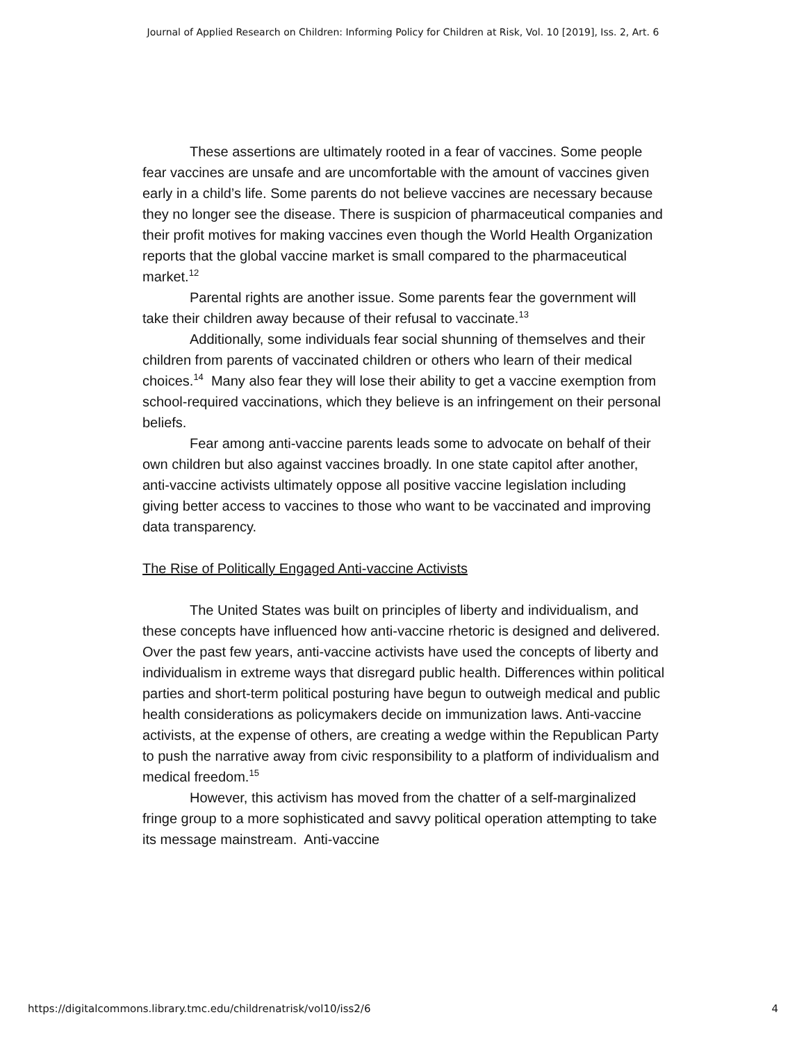Journal of Applied Research on Children: Informing Policy for Children at Risk, Vol. 10 [2019], Iss. 2, Art. 6
These assertions are ultimately rooted in a fear of vaccines. Some people fear vaccines are unsafe and are uncomfortable with the amount of vaccines given early in a child’s life. Some parents do not believe vaccines are necessary because they no longer see the disease. There is suspicion of pharmaceutical companies and their profit motives for making vaccines even though the World Health Organization reports that the global vaccine market is small compared to the pharmaceutical market.<sup>12</sup>
Parental rights are another issue. Some parents fear the government will take their children away because of their refusal to vaccinate.<sup>13</sup>
Additionally, some individuals fear social shunning of themselves and their children from parents of vaccinated children or others who learn of their medical choices.<sup>14</sup> Many also fear they will lose their ability to get a vaccine exemption from school-required vaccinations, which they believe is an infringement on their personal beliefs.
Fear among anti-vaccine parents leads some to advocate on behalf of their own children but also against vaccines broadly. In one state capitol after another, anti-vaccine activists ultimately oppose all positive vaccine legislation including giving better access to vaccines to those who want to be vaccinated and improving data transparency.
The Rise of Politically Engaged Anti-vaccine Activists
The United States was built on principles of liberty and individualism, and these concepts have influenced how anti-vaccine rhetoric is designed and delivered. Over the past few years, anti-vaccine activists have used the concepts of liberty and individualism in extreme ways that disregard public health. Differences within political parties and short-term political posturing have begun to outweigh medical and public health considerations as policymakers decide on immunization laws. Anti-vaccine activists, at the expense of others, are creating a wedge within the Republican Party to push the narrative away from civic responsibility to a platform of individualism and medical freedom.<sup>15</sup>
However, this activism has moved from the chatter of a self-marginalized fringe group to a more sophisticated and savvy political operation attempting to take its message mainstream. Anti-vaccine
https://digitalcommons.library.tmc.edu/childrenatrisk/vol10/iss2/6 4